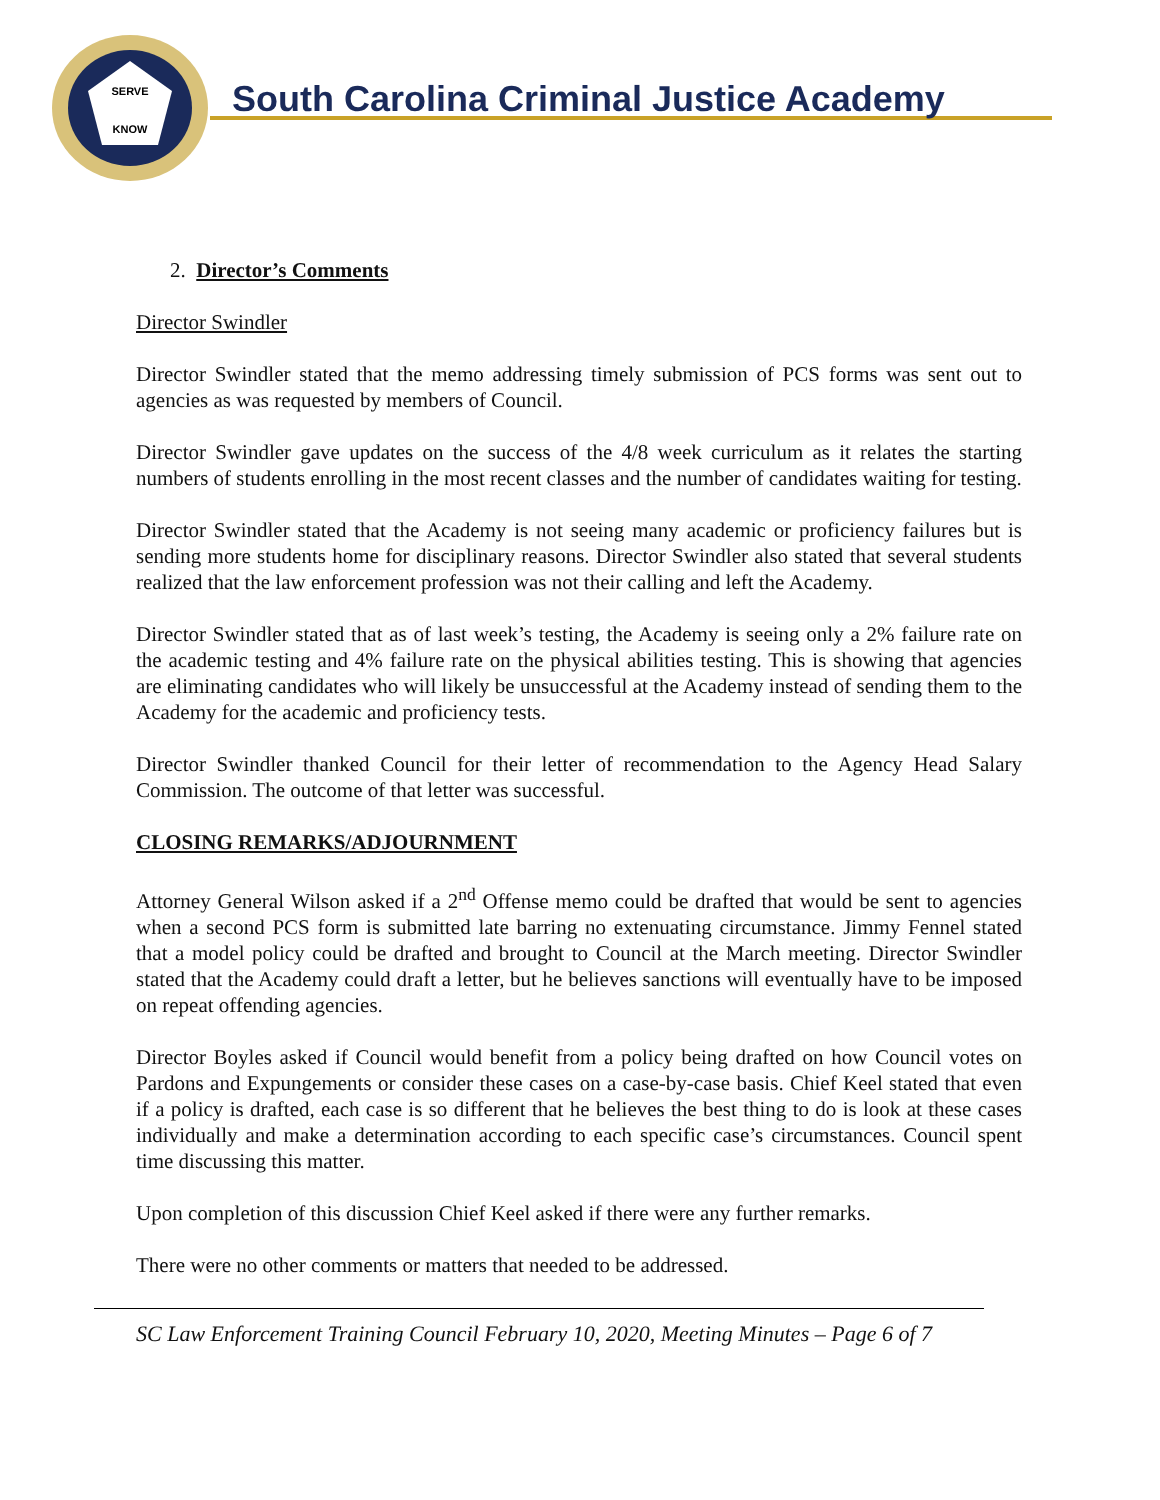SERVE
KNOW
South Carolina Criminal Justice Academy
2. Director’s Comments
Director Swindler
Director Swindler stated that the memo addressing timely submission of PCS forms was sent out to agencies as was requested by members of Council.
Director Swindler gave updates on the success of the 4/8 week curriculum as it relates the starting numbers of students enrolling in the most recent classes and the number of candidates waiting for testing.
Director Swindler stated that the Academy is not seeing many academic or proficiency failures but is sending more students home for disciplinary reasons. Director Swindler also stated that several students realized that the law enforcement profession was not their calling and left the Academy.
Director Swindler stated that as of last week’s testing, the Academy is seeing only a 2% failure rate on the academic testing and 4% failure rate on the physical abilities testing. This is showing that agencies are eliminating candidates who will likely be unsuccessful at the Academy instead of sending them to the Academy for the academic and proficiency tests.
Director Swindler thanked Council for their letter of recommendation to the Agency Head Salary Commission. The outcome of that letter was successful.
CLOSING REMARKS/ADJOURNMENT
Attorney General Wilson asked if a 2<sup>nd</sup> Offense memo could be drafted that would be sent to agencies when a second PCS form is submitted late barring no extenuating circumstance. Jimmy Fennel stated that a model policy could be drafted and brought to Council at the March meeting. Director Swindler stated that the Academy could draft a letter, but he believes sanctions will eventually have to be imposed on repeat offending agencies.
Director Boyles asked if Council would benefit from a policy being drafted on how Council votes on Pardons and Expungements or consider these cases on a case-by-case basis. Chief Keel stated that even if a policy is drafted, each case is so different that he believes the best thing to do is look at these cases individually and make a determination according to each specific case’s circumstances. Council spent time discussing this matter.
Upon completion of this discussion Chief Keel asked if there were any further remarks.
There were no other comments or matters that needed to be addressed.
SC Law Enforcement Training Council February 10, 2020, Meeting Minutes – Page 6 of 7